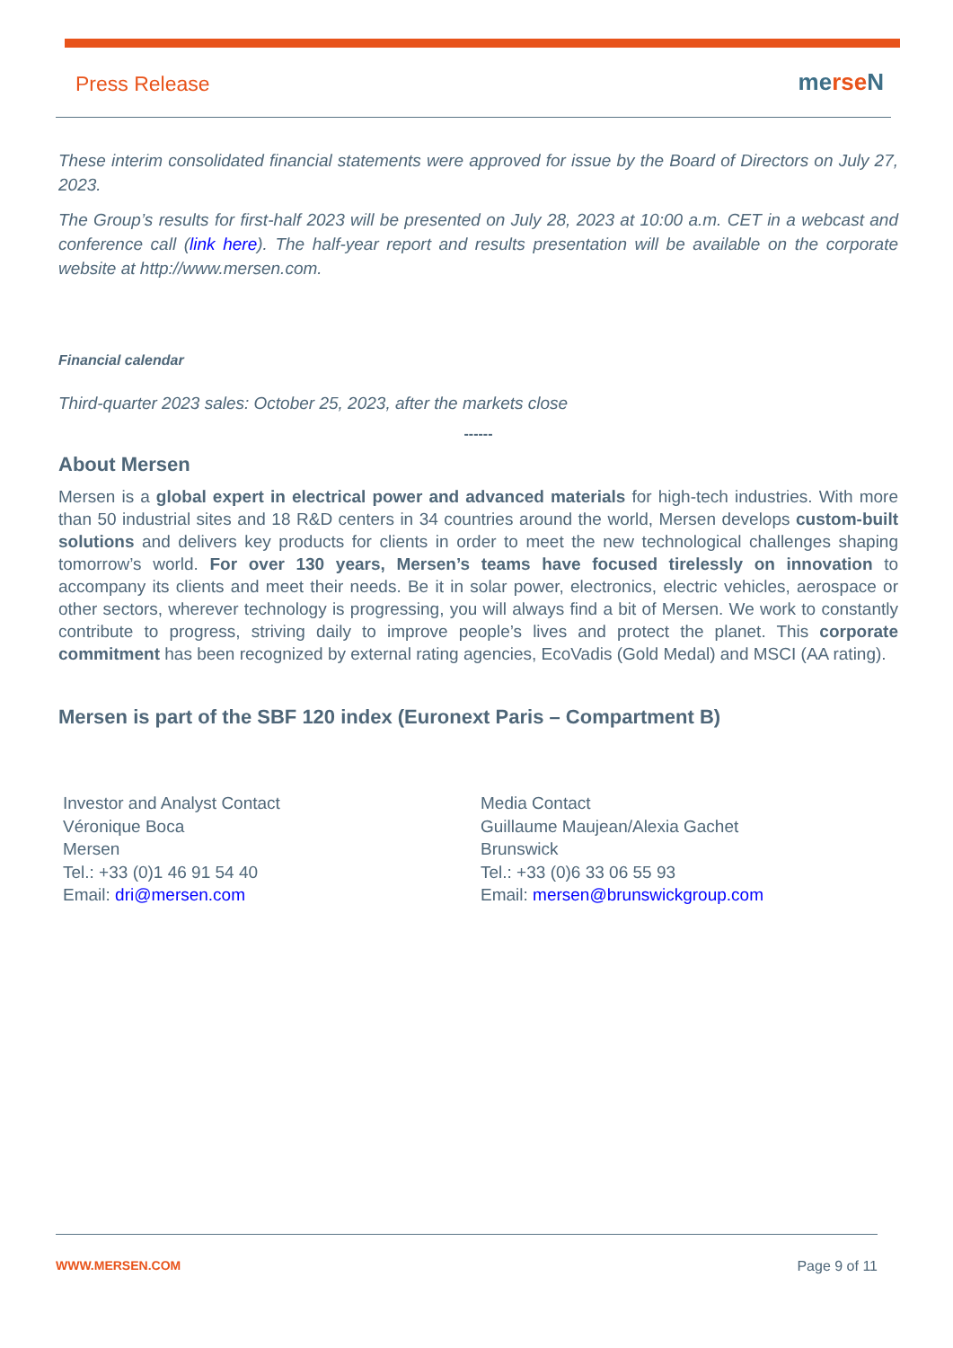Press Release merse N
These interim consolidated financial statements were approved for issue by the Board of Directors on July 27, 2023.
The Group’s results for first-half 2023 will be presented on July 28, 2023 at 10:00 a.m. CET in a webcast and conference call (link here). The half-year report and results presentation will be available on the corporate website at http://www.mersen.com.
Financial calendar
Third-quarter 2023 sales: October 25, 2023, after the markets close
------
About Mersen
Mersen is a global expert in electrical power and advanced materials for high-tech industries. With more than 50 industrial sites and 18 R&D centers in 34 countries around the world, Mersen develops custom-built solutions and delivers key products for clients in order to meet the new technological challenges shaping tomorrow’s world. For over 130 years, Mersen’s teams have focused tirelessly on innovation to accompany its clients and meet their needs. Be it in solar power, electronics, electric vehicles, aerospace or other sectors, wherever technology is progressing, you will always find a bit of Mersen. We work to constantly contribute to progress, striving daily to improve people’s lives and protect the planet. This corporate commitment has been recognized by external rating agencies, EcoVadis (Gold Medal) and MSCI (AA rating).
Mersen is part of the SBF 120 index (Euronext Paris – Compartment B)
Investor and Analyst Contact
Véronique Boca
Mersen
Tel.: +33 (0)1 46 91 54 40
Email: dri@mersen.com
Media Contact
Guillaume Maujean/Alexia Gachet
Brunswick
Tel.: +33 (0)6 33 06 55 93
Email: mersen@brunswickgroup.com
WWW.MERSEN.COM Page 9 of 11